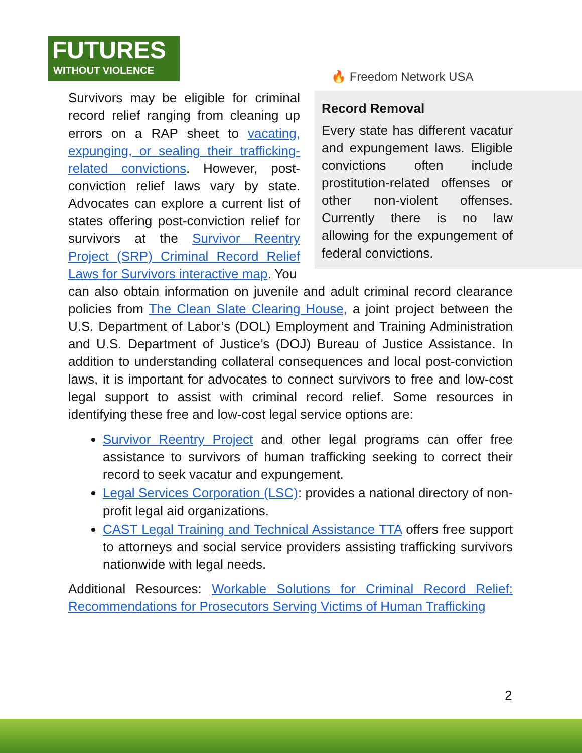FUTURES
WITHOUT VIOLENCE
🔥 Freedom Network USA
Record Removal
Every state has different vacatur and expungement laws. Eligible convictions often include prostitution-related offenses or other non-violent offenses. Currently there is no law allowing for the expungement of federal convictions.
Survivors may be eligible for criminal record relief ranging from cleaning up errors on a RAP sheet to vacating, expunging, or sealing their trafficking-related convictions. However, post-conviction relief laws vary by state. Advocates can explore a current list of states offering post-conviction relief for survivors at the Survivor Reentry Project (SRP) Criminal Record Relief Laws for Survivors interactive map. You
can also obtain information on juvenile and adult criminal record clearance policies from The Clean Slate Clearing House, a joint project between the U.S. Department of Labor’s (DOL) Employment and Training Administration and U.S. Department of Justice’s (DOJ) Bureau of Justice Assistance. In addition to understanding collateral consequences and local post-conviction laws, it is important for advocates to connect survivors to free and low-cost legal support to assist with criminal record relief. Some resources in identifying these free and low-cost legal service options are:
Survivor Reentry Project and other legal programs can offer free assistance to survivors of human trafficking seeking to correct their record to seek vacatur and expungement.
Legal Services Corporation (LSC): provides a national directory of non-profit legal aid organizations.
CAST Legal Training and Technical Assistance TTA offers free support to attorneys and social service providers assisting trafficking survivors nationwide with legal needs.
Additional Resources: Workable Solutions for Criminal Record Relief: Recommendations for Prosecutors Serving Victims of Human Trafficking
2